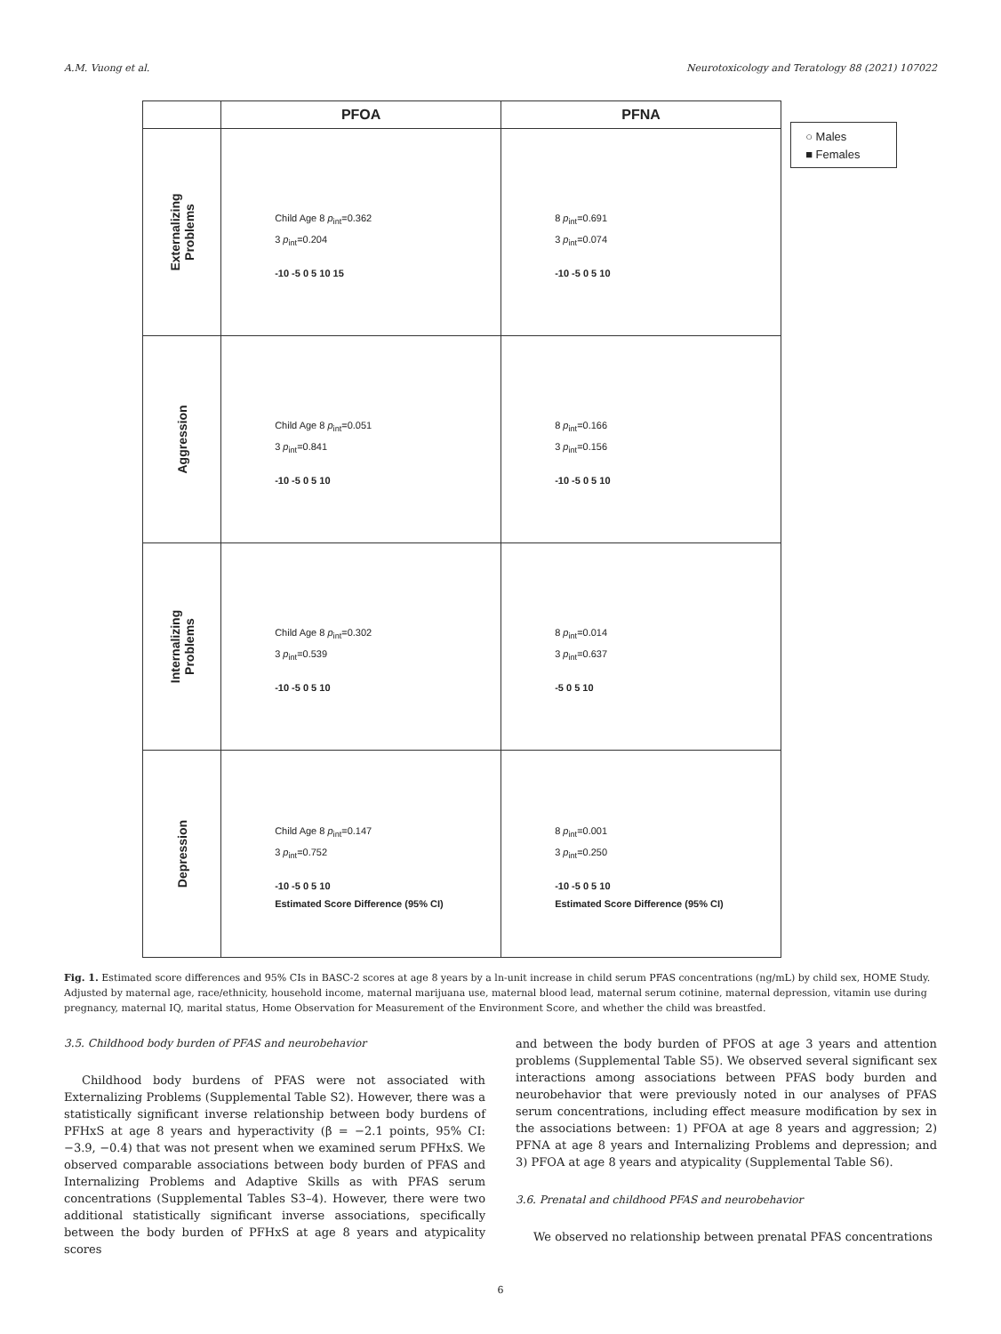A.M. Vuong et al. Neurotoxicology and Teratology 88 (2021) 107022
| | PFOA | PFNA |
| Externalizing Problems | Child Age 8 p<sub>int</sub>=0.362 3 p<sub>int</sub>=0.204 -10 -5 0 5 10 15 | 8 p<sub>int</sub>=0.691 3 p<sub>int</sub>=0.074 -10 -5 0 5 10 |
| Aggression | Child Age 8 p<sub>int</sub>=0.051 3 p<sub>int</sub>=0.841 -10 -5 0 5 10 | 8 p<sub>int</sub>=0.166 3 p<sub>int</sub>=0.156 -10 -5 0 5 10 |
| Internalizing Problems | Child Age 8 p<sub>int</sub>=0.302 3 p<sub>int</sub>=0.539 -10 -5 0 5 10 | 8 p<sub>int</sub>=0.014 3 p<sub>int</sub>=0.637 -5 0 5 10 |
| Depression | Child Age 8 p<sub>int</sub>=0.147 3 p<sub>int</sub>=0.752 -10 -5 0 5 10 Estimated Score Difference (95% CI) | 8 p<sub>int</sub>=0.001 3 p<sub>int</sub>=0.250 -10 -5 0 5 10 Estimated Score Difference (95% CI) |
○ Males
■ Females
Fig. 1. Estimated score differences and 95% CIs in BASC-2 scores at age 8 years by a ln-unit increase in child serum PFAS concentrations (ng/mL) by child sex, HOME Study. Adjusted by maternal age, race/ethnicity, household income, maternal marijuana use, maternal blood lead, maternal serum cotinine, maternal depression, vitamin use during pregnancy, maternal IQ, marital status, Home Observation for Measurement of the Environment Score, and whether the child was breastfed.
3.5. Childhood body burden of PFAS and neurobehavior
Childhood body burdens of PFAS were not associated with Externalizing Problems (Supplemental Table S2). However, there was a statistically significant inverse relationship between body burdens of PFHxS at age 8 years and hyperactivity (β = −2.1 points, 95% CI: −3.9, −0.4) that was not present when we examined serum PFHxS. We observed comparable associations between body burden of PFAS and Internalizing Problems and Adaptive Skills as with PFAS serum concentrations (Supplemental Tables S3–4). However, there were two additional statistically significant inverse associations, specifically between the body burden of PFHxS at age 8 years and atypicality scores
and between the body burden of PFOS at age 3 years and attention problems (Supplemental Table S5). We observed several significant sex interactions among associations between PFAS body burden and neurobehavior that were previously noted in our analyses of PFAS serum concentrations, including effect measure modification by sex in the associations between: 1) PFOA at age 8 years and aggression; 2) PFNA at age 8 years and Internalizing Problems and depression; and 3) PFOA at age 8 years and atypicality (Supplemental Table S6).
3.6. Prenatal and childhood PFAS and neurobehavior
We observed no relationship between prenatal PFAS concentrations
6